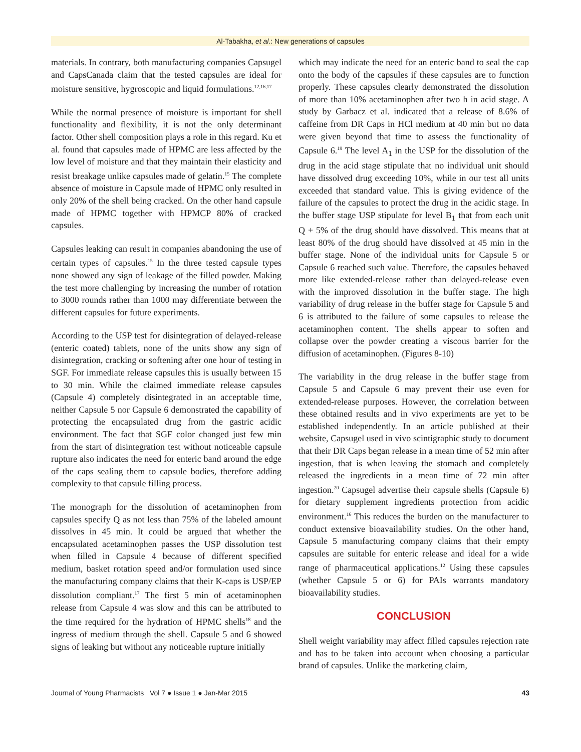Al-Tabakha, et al.: New generations of capsules
materials. In contrary, both manufacturing companies Capsugel and CapsCanada claim that the tested capsules are ideal for moisture sensitive, hygroscopic and liquid formulations.<sup>12,16,17</sup>
While the normal presence of moisture is important for shell functionality and flexibility, it is not the only determinant factor. Other shell composition plays a role in this regard. Ku et al. found that capsules made of HPMC are less affected by the low level of moisture and that they maintain their elasticity and resist breakage unlike capsules made of gelatin.<sup>15</sup> The complete absence of moisture in Capsule made of HPMC only resulted in only 20% of the shell being cracked. On the other hand capsule made of HPMC together with HPMCP 80% of cracked capsules.
Capsules leaking can result in companies abandoning the use of certain types of capsules.<sup>15</sup> In the three tested capsule types none showed any sign of leakage of the filled powder. Making the test more challenging by increasing the number of rotation to 3000 rounds rather than 1000 may differentiate between the different capsules for future experiments.
According to the USP test for disintegration of delayed-release (enteric coated) tablets, none of the units show any sign of disintegration, cracking or softening after one hour of testing in SGF. For immediate release capsules this is usually between 15 to 30 min. While the claimed immediate release capsules (Capsule 4) completely disintegrated in an acceptable time, neither Capsule 5 nor Capsule 6 demonstrated the capability of protecting the encapsulated drug from the gastric acidic environment. The fact that SGF color changed just few min from the start of disintegration test without noticeable capsule rupture also indicates the need for enteric band around the edge of the caps sealing them to capsule bodies, therefore adding complexity to that capsule filling process.
The monograph for the dissolution of acetaminophen from capsules specify Q as not less than 75% of the labeled amount dissolves in 45 min. It could be argued that whether the encapsulated acetaminophen passes the USP dissolution test when filled in Capsule 4 because of different specified medium, basket rotation speed and/or formulation used since the manufacturing company claims that their K-caps is USP/EP dissolution compliant.<sup>17</sup> The first 5 min of acetaminophen release from Capsule 4 was slow and this can be attributed to the time required for the hydration of HPMC shells<sup>18</sup> and the ingress of medium through the shell. Capsule 5 and 6 showed signs of leaking but without any noticeable rupture initially
which may indicate the need for an enteric band to seal the cap onto the body of the capsules if these capsules are to function properly. These capsules clearly demonstrated the dissolution of more than 10% acetaminophen after two h in acid stage. A study by Garbacz et al. indicated that a release of 8.6% of caffeine from DR Caps in HCl medium at 40 min but no data were given beyond that time to assess the functionality of Capsule 6.<sup>19</sup> The level A<sub>1</sub> in the USP for the dissolution of the drug in the acid stage stipulate that no individual unit should have dissolved drug exceeding 10%, while in our test all units exceeded that standard value. This is giving evidence of the failure of the capsules to protect the drug in the acidic stage. In the buffer stage USP stipulate for level B<sub>1</sub> that from each unit Q + 5% of the drug should have dissolved. This means that at least 80% of the drug should have dissolved at 45 min in the buffer stage. None of the individual units for Capsule 5 or Capsule 6 reached such value. Therefore, the capsules behaved more like extended-release rather than delayed-release even with the improved dissolution in the buffer stage. The high variability of drug release in the buffer stage for Capsule 5 and 6 is attributed to the failure of some capsules to release the acetaminophen content. The shells appear to soften and collapse over the powder creating a viscous barrier for the diffusion of acetaminophen. (Figures 8-10)
The variability in the drug release in the buffer stage from Capsule 5 and Capsule 6 may prevent their use even for extended-release purposes. However, the correlation between these obtained results and in vivo experiments are yet to be established independently. In an article published at their website, Capsugel used in vivo scintigraphic study to document that their DR Caps began release in a mean time of 52 min after ingestion, that is when leaving the stomach and completely released the ingredients in a mean time of 72 min after ingestion.<sup>20</sup> Capsugel advertise their capsule shells (Capsule 6) for dietary supplement ingredients protection from acidic environment.<sup>16</sup> This reduces the burden on the manufacturer to conduct extensive bioavailability studies. On the other hand, Capsule 5 manufacturing company claims that their empty capsules are suitable for enteric release and ideal for a wide range of pharmaceutical applications.<sup>12</sup> Using these capsules (whether Capsule 5 or 6) for PAIs warrants mandatory bioavailability studies.
CONCLUSION
Shell weight variability may affect filled capsules rejection rate and has to be taken into account when choosing a particular brand of capsules. Unlike the marketing claim,
Journal of Young Pharmacists Vol 7 ● Issue 1 ● Jan-Mar 2015 43